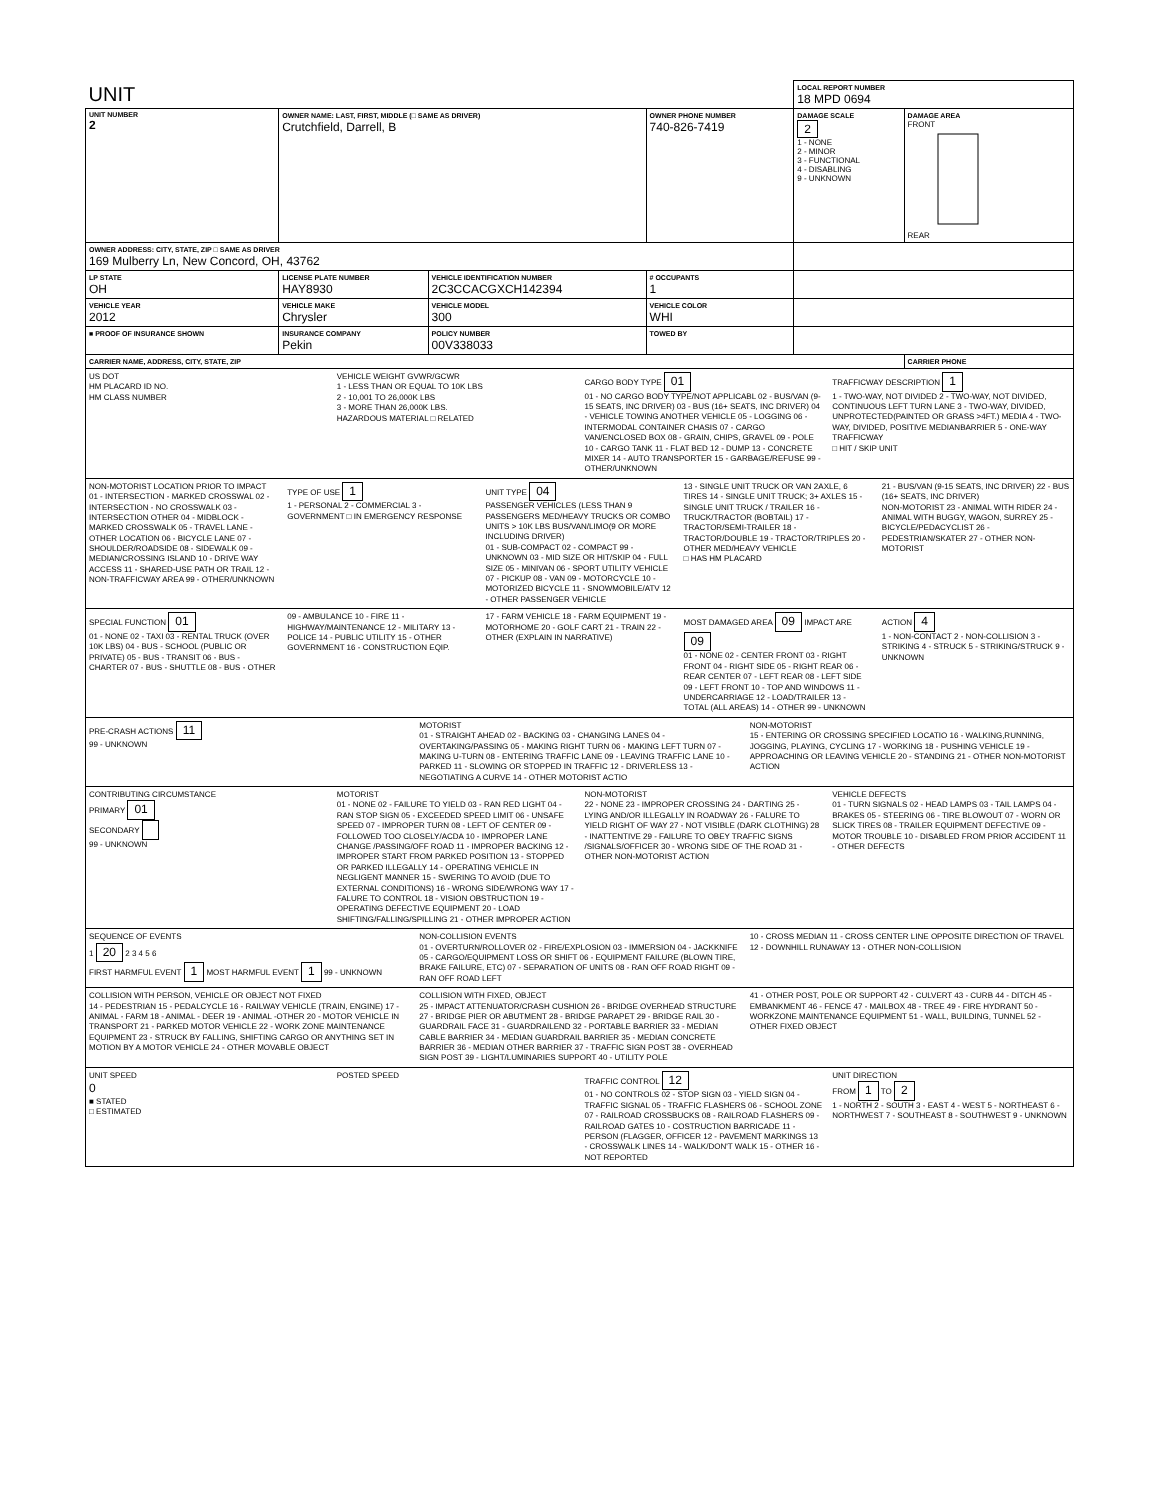| UNIT | | | | LOCAL REPORT NUMBER 18 MPD 0694 | |
| UNIT NUMBER 2 | OWNER NAME: LAST, FIRST, MIDDLE (□ SAME AS DRIVER) Crutchfield, Darrell, B | | OWNER PHONE NUMBER 740-826-7419 | DAMAGE SCALE 2 1 - NONE 2 - MINOR 3 - FUNCTIONAL 4 - DISABLING 9 - UNKNOWN | DAMAGE AREA FRONT REAR |
| OWNER ADDRESS: CITY, STATE, ZIP □ SAME AS DRIVER 169 Mulberry Ln, New Concord, OH, 43762 | | | | | |
| LP STATE OH | LICENSE PLATE NUMBER HAY8930 | VEHICLE IDENTIFICATION NUMBER 2C3CCACGXCH142394 | # OCCUPANTS 1 | | |
| VEHICLE YEAR 2012 | VEHICLE MAKE Chrysler | VEHICLE MODEL 300 | VEHICLE COLOR WHI | | |
| ■ PROOF OF INSURANCE SHOWN | INSURANCE COMPANY Pekin | POLICY NUMBER 00V338033 | TOWED BY | | |
| CARRIER NAME, ADDRESS, CITY, STATE, ZIP | | | | | CARRIER PHONE |
US DOT
HM PLACARD ID NO.
HM CLASS NUMBER
VEHICLE WEIGHT GVWR/GCWR
1 - LESS THAN OR EQUAL TO 10K LBS
2 - 10,001 TO 26,000K LBS
3 - MORE THAN 26,000K LBS.
HAZARDOUS MATERIAL □ RELATED
CARGO BODY TYPE 01
01 - NO CARGO BODY TYPE/NOT APPLICABL 02 - BUS/VAN (9-15 SEATS, INC DRIVER) 03 - BUS (16+ SEATS, INC DRIVER) 04 - VEHICLE TOWING ANOTHER VEHICLE 05 - LOGGING 06 - INTERMODAL CONTAINER CHASIS 07 - CARGO VAN/ENCLOSED BOX 08 - GRAIN, CHIPS, GRAVEL 09 - POLE 10 - CARGO TANK 11 - FLAT BED 12 - DUMP 13 - CONCRETE MIXER 14 - AUTO TRANSPORTER 15 - GARBAGE/REFUSE 99 - OTHER/UNKNOWN
TRAFFICWAY DESCRIPTION 1
1 - TWO-WAY, NOT DIVIDED 2 - TWO-WAY, NOT DIVIDED, CONTINUOUS LEFT TURN LANE 3 - TWO-WAY, DIVIDED, UNPROTECTED(PAINTED OR GRASS >4FT.) MEDIA 4 - TWO-WAY, DIVIDED, POSITIVE MEDIANBARRIER 5 - ONE-WAY TRAFFICWAY
□ HIT / SKIP UNIT
NON-MOTORIST LOCATION PRIOR TO IMPACT
01 - INTERSECTION - MARKED CROSSWAL 02 - INTERSECTION - NO CROSSWALK 03 - INTERSECTION OTHER 04 - MIDBLOCK - MARKED CROSSWALK 05 - TRAVEL LANE - OTHER LOCATION 06 - BICYCLE LANE 07 - SHOULDER/ROADSIDE 08 - SIDEWALK 09 - MEDIAN/CROSSING ISLAND 10 - DRIVE WAY ACCESS 11 - SHARED-USE PATH OR TRAIL 12 - NON-TRAFFICWAY AREA 99 - OTHER/UNKNOWN
TYPE OF USE 1
1 - PERSONAL 2 - COMMERCIAL 3 - GOVERNMENT □ IN EMERGENCY RESPONSE
UNIT TYPE 04
PASSENGER VEHICLES (LESS THAN 9 PASSENGERS MED/HEAVY TRUCKS OR COMBO UNITS > 10K LBS BUS/VAN/LIMO(9 OR MORE INCLUDING DRIVER)
01 - SUB-COMPACT 02 - COMPACT 99 - UNKNOWN 03 - MID SIZE OR HIT/SKIP 04 - FULL SIZE 05 - MINIVAN 06 - SPORT UTILITY VEHICLE 07 - PICKUP 08 - VAN 09 - MOTORCYCLE 10 - MOTORIZED BICYCLE 11 - SNOWMOBILE/ATV 12 - OTHER PASSENGER VEHICLE
13 - SINGLE UNIT TRUCK OR VAN 2AXLE, 6 TIRES 14 - SINGLE UNIT TRUCK; 3+ AXLES 15 - SINGLE UNIT TRUCK / TRAILER 16 - TRUCK/TRACTOR (BOBTAIL) 17 - TRACTOR/SEMI-TRAILER 18 - TRACTOR/DOUBLE 19 - TRACTOR/TRIPLES 20 - OTHER MED/HEAVY VEHICLE
□ HAS HM PLACARD
21 - BUS/VAN (9-15 SEATS, INC DRIVER) 22 - BUS (16+ SEATS, INC DRIVER)
NON-MOTORIST 23 - ANIMAL WITH RIDER 24 - ANIMAL WITH BUGGY, WAGON, SURREY 25 - BICYCLE/PEDACYCLIST 26 - PEDESTRIAN/SKATER 27 - OTHER NON-MOTORIST
SPECIAL FUNCTION 01
01 - NONE 02 - TAXI 03 - RENTAL TRUCK (OVER 10K LBS) 04 - BUS - SCHOOL (PUBLIC OR PRIVATE) 05 - BUS - TRANSIT 06 - BUS - CHARTER 07 - BUS - SHUTTLE 08 - BUS - OTHER
09 - AMBULANCE 10 - FIRE 11 - HIGHWAY/MAINTENANCE 12 - MILITARY 13 - POLICE 14 - PUBLIC UTILITY 15 - OTHER GOVERNMENT 16 - CONSTRUCTION EQIP.
17 - FARM VEHICLE 18 - FARM EQUIPMENT 19 - MOTORHOME 20 - GOLF CART 21 - TRAIN 22 - OTHER (EXPLAIN IN NARRATIVE)
MOST DAMAGED AREA 09 IMPACT ARE 09
01 - NONE 02 - CENTER FRONT 03 - RIGHT FRONT 04 - RIGHT SIDE 05 - RIGHT REAR 06 - REAR CENTER 07 - LEFT REAR 08 - LEFT SIDE 09 - LEFT FRONT 10 - TOP AND WINDOWS 11 - UNDERCARRIAGE 12 - LOAD/TRAILER 13 - TOTAL (ALL AREAS) 14 - OTHER 99 - UNKNOWN
ACTION 4
1 - NON-CONTACT 2 - NON-COLLISION 3 - STRIKING 4 - STRUCK 5 - STRIKING/STRUCK 9 - UNKNOWN
PRE-CRASH ACTIONS 11
99 - UNKNOWN
MOTORIST
01 - STRAIGHT AHEAD 02 - BACKING 03 - CHANGING LANES 04 - OVERTAKING/PASSING 05 - MAKING RIGHT TURN 06 - MAKING LEFT TURN 07 - MAKING U-TURN 08 - ENTERING TRAFFIC LANE 09 - LEAVING TRAFFIC LANE 10 - PARKED 11 - SLOWING OR STOPPED IN TRAFFIC 12 - DRIVERLESS 13 - NEGOTIATING A CURVE 14 - OTHER MOTORIST ACTIO
NON-MOTORIST
15 - ENTERING OR CROSSING SPECIFIED LOCATIO 16 - WALKING,RUNNING, JOGGING, PLAYING, CYCLING 17 - WORKING 18 - PUSHING VEHICLE 19 - APPROACHING OR LEAVING VEHICLE 20 - STANDING 21 - OTHER NON-MOTORIST ACTION
CONTRIBUTING CIRCUMSTANCE
PRIMARY 01
SECONDARY
99 - UNKNOWN
MOTORIST
01 - NONE 02 - FAILURE TO YIELD 03 - RAN RED LIGHT 04 - RAN STOP SIGN 05 - EXCEEDED SPEED LIMIT 06 - UNSAFE SPEED 07 - IMPROPER TURN 08 - LEFT OF CENTER 09 - FOLLOWED TOO CLOSELY/ACDA 10 - IMPROPER LANE CHANGE /PASSING/OFF ROAD 11 - IMPROPER BACKING 12 - IMPROPER START FROM PARKED POSITION 13 - STOPPED OR PARKED ILLEGALLY 14 - OPERATING VEHICLE IN NEGLIGENT MANNER 15 - SWERING TO AVOID (DUE TO EXTERNAL CONDITIONS) 16 - WRONG SIDE/WRONG WAY 17 - FALURE TO CONTROL 18 - VISION OBSTRUCTION 19 - OPERATING DEFECTIVE EQUIPMENT 20 - LOAD SHIFTING/FALLING/SPILLING 21 - OTHER IMPROPER ACTION
NON-MOTORIST
22 - NONE 23 - IMPROPER CROSSING 24 - DARTING 25 - LYING AND/OR ILLEGALLY IN ROADWAY 26 - FALURE TO YIELD RIGHT OF WAY 27 - NOT VISIBLE (DARK CLOTHING) 28 - INATTENTIVE 29 - FAILURE TO OBEY TRAFFIC SIGNS /SIGNALS/OFFICER 30 - WRONG SIDE OF THE ROAD 31 - OTHER NON-MOTORIST ACTION
VEHICLE DEFECTS
01 - TURN SIGNALS 02 - HEAD LAMPS 03 - TAIL LAMPS 04 - BRAKES 05 - STEERING 06 - TIRE BLOWOUT 07 - WORN OR SLICK TIRES 08 - TRAILER EQUIPMENT DEFECTIVE 09 - MOTOR TROUBLE 10 - DISABLED FROM PRIOR ACCIDENT 11 - OTHER DEFECTS
SEQUENCE OF EVENTS
1 20 2 3 4 5 6
FIRST HARMFUL EVENT 1 MOST HARMFUL EVENT 1 99 - UNKNOWN
NON-COLLISION EVENTS
01 - OVERTURN/ROLLOVER 02 - FIRE/EXPLOSION 03 - IMMERSION 04 - JACKKNIFE 05 - CARGO/EQUIPMENT LOSS OR SHIFT 06 - EQUIPMENT FAILURE (BLOWN TIRE, BRAKE FAILURE, ETC) 07 - SEPARATION OF UNITS 08 - RAN OFF ROAD RIGHT 09 - RAN OFF ROAD LEFT
10 - CROSS MEDIAN 11 - CROSS CENTER LINE OPPOSITE DIRECTION OF TRAVEL 12 - DOWNHILL RUNAWAY 13 - OTHER NON-COLLISION
COLLISION WITH PERSON, VEHICLE OR OBJECT NOT FIXED
14 - PEDESTRIAN 15 - PEDALCYCLE 16 - RAILWAY VEHICLE (TRAIN, ENGINE) 17 - ANIMAL - FARM 18 - ANIMAL - DEER 19 - ANIMAL -OTHER 20 - MOTOR VEHICLE IN TRANSPORT 21 - PARKED MOTOR VEHICLE 22 - WORK ZONE MAINTENANCE EQUIPMENT 23 - STRUCK BY FALLING, SHIFTING CARGO OR ANYTHING SET IN MOTION BY A MOTOR VEHICLE 24 - OTHER MOVABLE OBJECT
COLLISION WITH FIXED, OBJECT
25 - IMPACT ATTENUATOR/CRASH CUSHION 26 - BRIDGE OVERHEAD STRUCTURE 27 - BRIDGE PIER OR ABUTMENT 28 - BRIDGE PARAPET 29 - BRIDGE RAIL 30 - GUARDRAIL FACE 31 - GUARDRAILEND 32 - PORTABLE BARRIER 33 - MEDIAN CABLE BARRIER 34 - MEDIAN GUARDRAIL BARRIER 35 - MEDIAN CONCRETE BARRIER 36 - MEDIAN OTHER BARRIER 37 - TRAFFIC SIGN POST 38 - OVERHEAD SIGN POST 39 - LIGHT/LUMINARIES SUPPORT 40 - UTILITY POLE
41 - OTHER POST, POLE OR SUPPORT 42 - CULVERT 43 - CURB 44 - DITCH 45 - EMBANKMENT 46 - FENCE 47 - MAILBOX 48 - TREE 49 - FIRE HYDRANT 50 - WORKZONE MAINTENANCE EQUIPMENT 51 - WALL, BUILDING, TUNNEL 52 - OTHER FIXED OBJECT
UNIT SPEED
0
■ STATED
□ ESTIMATED
POSTED SPEED TRAFFIC CONTROL 12
01 - NO CONTROLS 02 - STOP SIGN 03 - YIELD SIGN 04 - TRAFFIC SIGNAL 05 - TRAFFIC FLASHERS 06 - SCHOOL ZONE 07 - RAILROAD CROSSBUCKS 08 - RAILROAD FLASHERS 09 - RAILROAD GATES 10 - COSTRUCTION BARRICADE 11 - PERSON (FLAGGER, OFFICER 12 - PAVEMENT MARKINGS 13 - CROSSWALK LINES 14 - WALK/DON'T WALK 15 - OTHER 16 - NOT REPORTED
UNIT DIRECTION
FROM 1 TO 2
1 - NORTH 2 - SOUTH 3 - EAST 4 - WEST 5 - NORTHEAST 6 - NORTHWEST 7 - SOUTHEAST 8 - SOUTHWEST 9 - UNKNOWN